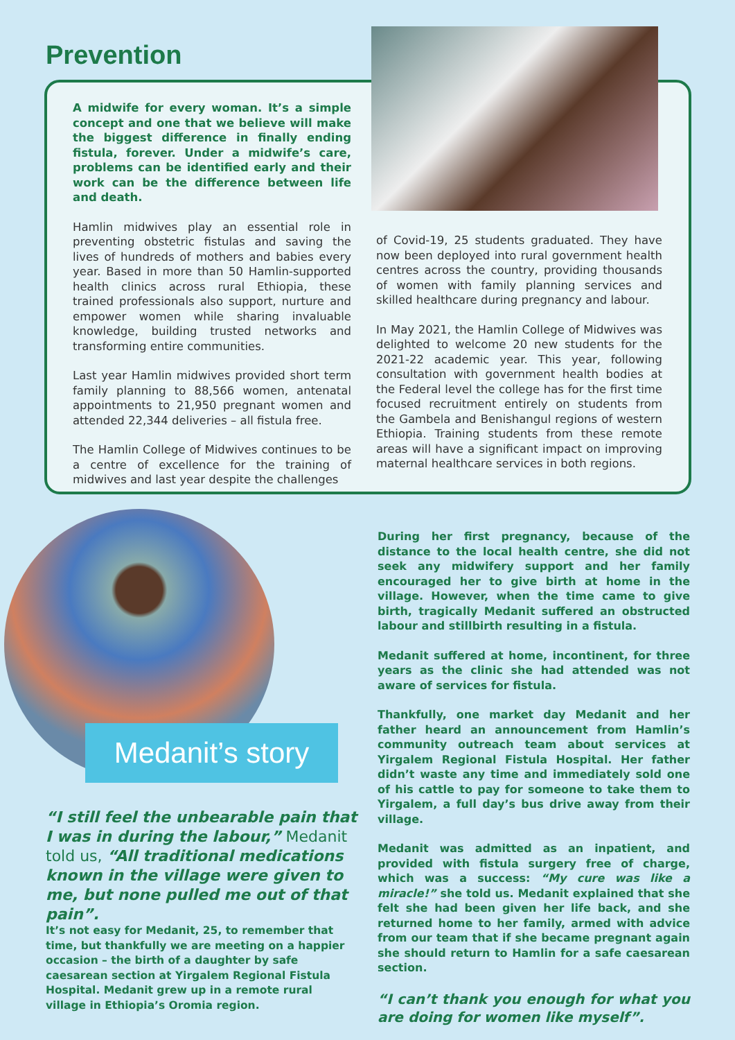Prevention
A midwife for every woman. It’s a simple concept and one that we believe will make the biggest difference in finally ending fistula, forever. Under a midwife’s care, problems can be identified early and their work can be the difference between life and death.
Hamlin midwives play an essential role in preventing obstetric fistulas and saving the lives of hundreds of mothers and babies every year. Based in more than 50 Hamlin-supported health clinics across rural Ethiopia, these trained professionals also support, nurture and empower women while sharing invaluable knowledge, building trusted networks and transforming entire communities.
Last year Hamlin midwives provided short term family planning to 88,566 women, antenatal appointments to 21,950 pregnant women and attended 22,344 deliveries – all fistula free.
The Hamlin College of Midwives continues to be a centre of excellence for the training of midwives and last year despite the challenges
of Covid-19, 25 students graduated. They have now been deployed into rural government health centres across the country, providing thousands of women with family planning services and skilled healthcare during pregnancy and labour.
In May 2021, the Hamlin College of Midwives was delighted to welcome 20 new students for the 2021-22 academic year. This year, following consultation with government health bodies at the Federal level the college has for the first time focused recruitment entirely on students from the Gambela and Benishangul regions of western Ethiopia. Training students from these remote areas will have a significant impact on improving maternal healthcare services in both regions.
Medanit’s story
“I still feel the unbearable pain that I was in during the labour,” Medanit told us, “All traditional medications known in the village were given to me, but none pulled me out of that pain”.
It’s not easy for Medanit, 25, to remember that time, but thankfully we are meeting on a happier occasion – the birth of a daughter by safe caesarean section at Yirgalem Regional Fistula Hospital. Medanit grew up in a remote rural village in Ethiopia’s Oromia region.
During her first pregnancy, because of the distance to the local health centre, she did not seek any midwifery support and her family encouraged her to give birth at home in the village. However, when the time came to give birth, tragically Medanit suffered an obstructed labour and stillbirth resulting in a fistula.
Medanit suffered at home, incontinent, for three years as the clinic she had attended was not aware of services for fistula.
Thankfully, one market day Medanit and her father heard an announcement from Hamlin’s community outreach team about services at Yirgalem Regional Fistula Hospital. Her father didn’t waste any time and immediately sold one of his cattle to pay for someone to take them to Yirgalem, a full day’s bus drive away from their village.
Medanit was admitted as an inpatient, and provided with fistula surgery free of charge, which was a success: “My cure was like a miracle!” she told us. Medanit explained that she felt she had been given her life back, and she returned home to her family, armed with advice from our team that if she became pregnant again she should return to Hamlin for a safe caesarean section.
“I can’t thank you enough for what you are doing for women like myself”.